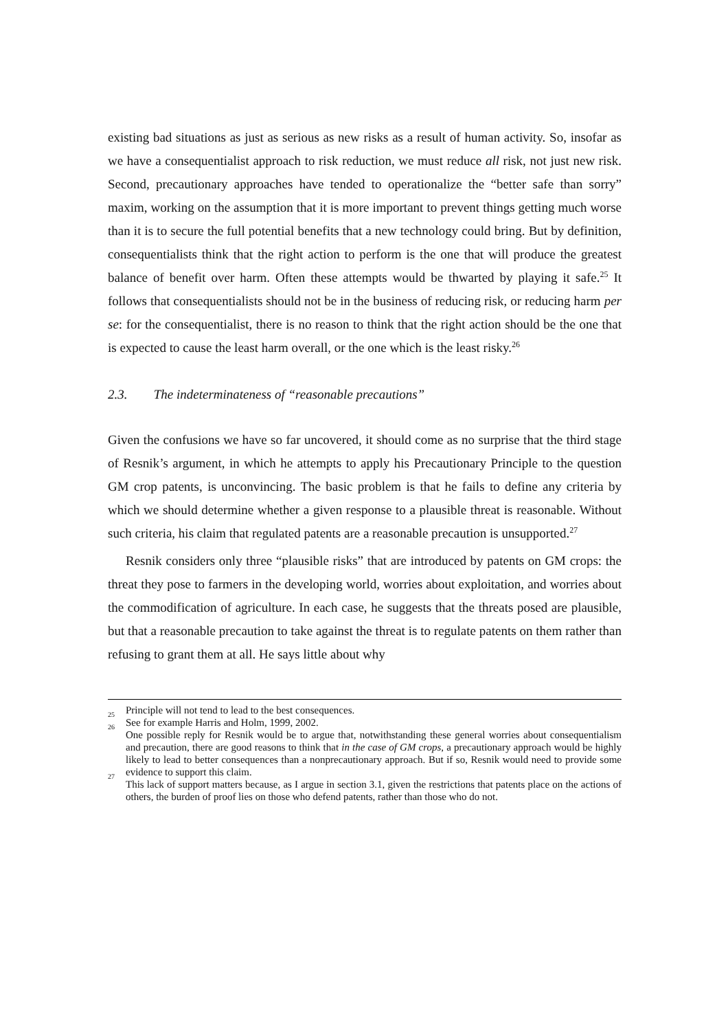existing bad situations as just as serious as new risks as a result of human activity. So, insofar as we have a consequentialist approach to risk reduction, we must reduce all risk, not just new risk. Second, precautionary approaches have tended to operationalize the “better safe than sorry” maxim, working on the assumption that it is more important to prevent things getting much worse than it is to secure the full potential benefits that a new technology could bring. But by definition, consequentialists think that the right action to perform is the one that will produce the greatest balance of benefit over harm. Often these attempts would be thwarted by playing it safe.<sup>25</sup> It follows that consequentialists should not be in the business of reducing risk, or reducing harm per se: for the consequentialist, there is no reason to think that the right action should be the one that is expected to cause the least harm overall, or the one which is the least risky.<sup>26</sup>
2.3. The indeterminateness of “reasonable precautions”
Given the confusions we have so far uncovered, it should come as no surprise that the third stage of Resnik’s argument, in which he attempts to apply his Precautionary Principle to the question GM crop patents, is unconvincing. The basic problem is that he fails to define any criteria by which we should determine whether a given response to a plausible threat is reasonable. Without such criteria, his claim that regulated patents are a reasonable precaution is unsupported.<sup>27</sup>
Resnik considers only three “plausible risks” that are introduced by patents on GM crops: the threat they pose to farmers in the developing world, worries about exploitation, and worries about the commodification of agriculture. In each case, he suggests that the threats posed are plausible, but that a reasonable precaution to take against the threat is to regulate patents on them rather than refusing to grant them at all. He says little about why
Principle will not tend to lead to the best consequences.
<sup>25</sup> See for example Harris and Holm, 1999, 2002.
<sup>26</sup> One possible reply for Resnik would be to argue that, notwithstanding these general worries about consequentialism and precaution, there are good reasons to think that in the case of GM crops, a precautionary approach would be highly likely to lead to better consequences than a nonprecautionary approach. But if so, Resnik would need to provide some evidence to support this claim.
<sup>27</sup> This lack of support matters because, as I argue in section 3.1, given the restrictions that patents place on the actions of others, the burden of proof lies on those who defend patents, rather than those who do not.